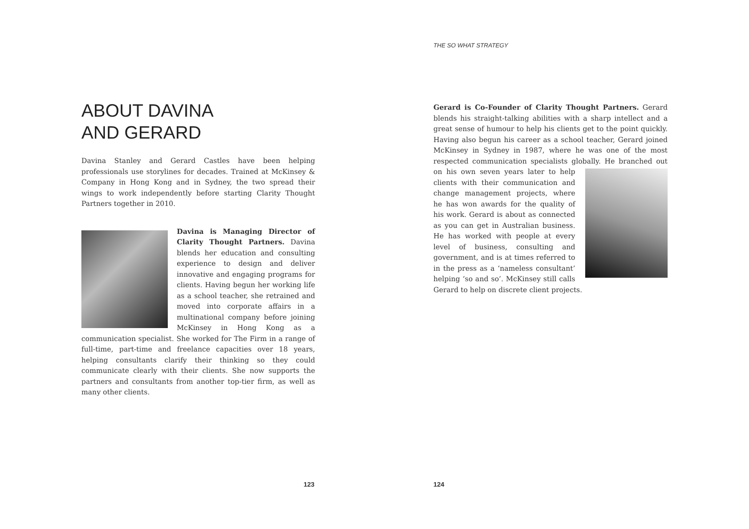ABOUT DAVINA
AND GERARD
Davina Stanley and Gerard Castles have been helping professionals use storylines for decades. Trained at McKinsey & Company in Hong Kong and in Sydney, the two spread their wings to work independently before starting Clarity Thought Partners together in 2010.
Davina is Managing Director of Clarity Thought Partners. Davina blends her education and consulting experience to design and deliver innovative and engaging programs for clients. Having begun her working life as a school teacher, she retrained and moved into corporate affairs in a multinational company before joining McKinsey in Hong Kong as a communication specialist. She worked for The Firm in a range of full-time, part-time and freelance capacities over 18 years, helping consultants clarify their thinking so they could communicate clearly with their clients. She now supports the partners and consultants from another top-tier firm, as well as many other clients.
123
THE SO WHAT STRATEGY
Gerard is Co-Founder of Clarity Thought Partners. Gerard blends his straight-talking abilities with a sharp intellect and a great sense of humour to help his clients get to the point quickly. Having also begun his career as a school teacher, Gerard joined McKinsey in Sydney in 1987, where he was one of the most respected communication specialists globally. He branched out on his own seven years later to help clients with their communication and change management projects, where he has won awards for the quality of his work. Gerard is about as connected as you can get in Australian business. He has worked with people at every level of business, consulting and government, and is at times referred to in the press as a ‘nameless consultant’ helping ‘so and so’. McKinsey still calls Gerard to help on discrete client projects.
124